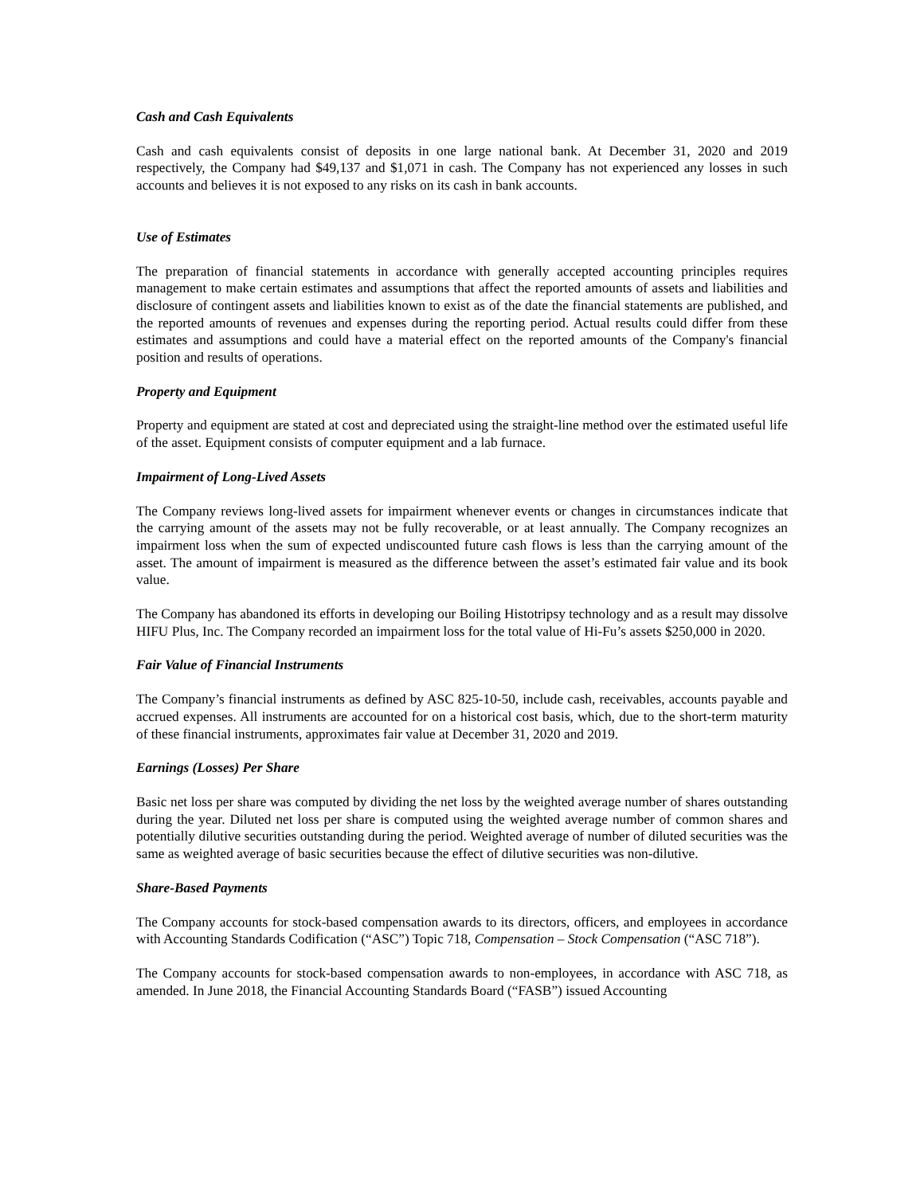Cash and Cash Equivalents
Cash and cash equivalents consist of deposits in one large national bank. At December 31, 2020 and 2019 respectively, the Company had $49,137 and $1,071 in cash. The Company has not experienced any losses in such accounts and believes it is not exposed to any risks on its cash in bank accounts.
Use of Estimates
The preparation of financial statements in accordance with generally accepted accounting principles requires management to make certain estimates and assumptions that affect the reported amounts of assets and liabilities and disclosure of contingent assets and liabilities known to exist as of the date the financial statements are published, and the reported amounts of revenues and expenses during the reporting period. Actual results could differ from these estimates and assumptions and could have a material effect on the reported amounts of the Company's financial position and results of operations.
Property and Equipment
Property and equipment are stated at cost and depreciated using the straight-line method over the estimated useful life of the asset. Equipment consists of computer equipment and a lab furnace.
Impairment of Long-Lived Assets
The Company reviews long-lived assets for impairment whenever events or changes in circumstances indicate that the carrying amount of the assets may not be fully recoverable, or at least annually. The Company recognizes an impairment loss when the sum of expected undiscounted future cash flows is less than the carrying amount of the asset. The amount of impairment is measured as the difference between the asset’s estimated fair value and its book value.
The Company has abandoned its efforts in developing our Boiling Histotripsy technology and as a result may dissolve HIFU Plus, Inc. The Company recorded an impairment loss for the total value of Hi-Fu’s assets $250,000 in 2020.
Fair Value of Financial Instruments
The Company’s financial instruments as defined by ASC 825-10-50, include cash, receivables, accounts payable and accrued expenses. All instruments are accounted for on a historical cost basis, which, due to the short-term maturity of these financial instruments, approximates fair value at December 31, 2020 and 2019.
Earnings (Losses) Per Share
Basic net loss per share was computed by dividing the net loss by the weighted average number of shares outstanding during the year. Diluted net loss per share is computed using the weighted average number of common shares and potentially dilutive securities outstanding during the period. Weighted average of number of diluted securities was the same as weighted average of basic securities because the effect of dilutive securities was non-dilutive.
Share-Based Payments
The Company accounts for stock-based compensation awards to its directors, officers, and employees in accordance with Accounting Standards Codification (“ASC”) Topic 718, Compensation – Stock Compensation (“ASC 718”).
The Company accounts for stock-based compensation awards to non-employees, in accordance with ASC 718, as amended. In June 2018, the Financial Accounting Standards Board (“FASB”) issued Accounting